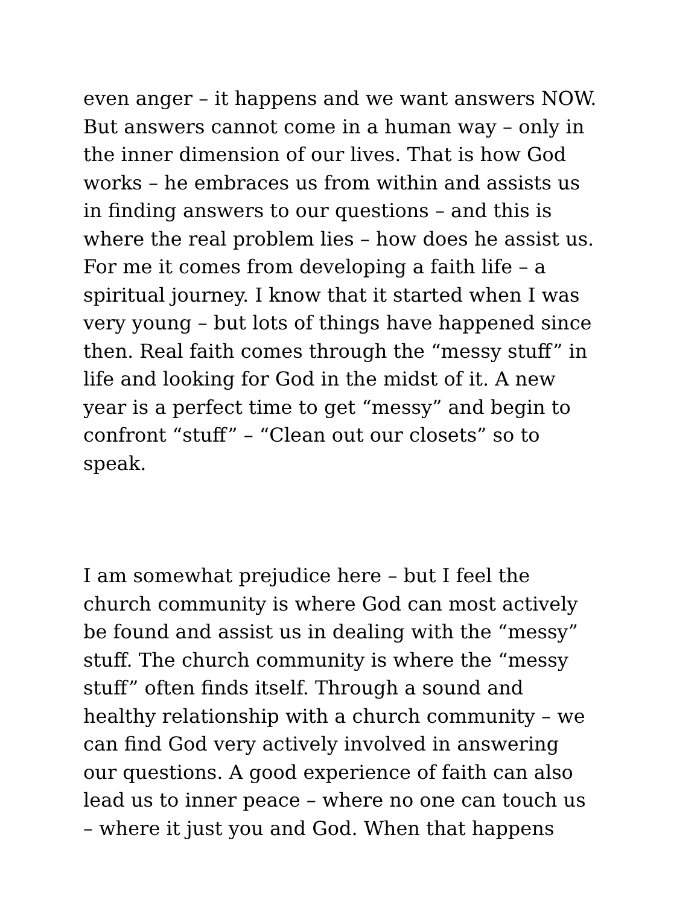even anger – it happens and we want answers NOW. But answers cannot come in a human way – only in the inner dimension of our lives. That is how God works – he embraces us from within and assists us in finding answers to our questions – and this is where the real problem lies – how does he assist us. For me it comes from developing a faith life – a spiritual journey. I know that it started when I was very young – but lots of things have happened since then. Real faith comes through the “messy stuff” in life and looking for God in the midst of it. A new year is a perfect time to get “messy” and begin to confront “stuff” – “Clean out our closets” so to speak.
I am somewhat prejudice here – but I feel the church community is where God can most actively be found and assist us in dealing with the “messy” stuff. The church community is where the “messy stuff” often finds itself. Through a sound and healthy relationship with a church community – we can find God very actively involved in answering our questions. A good experience of faith can also lead us to inner peace – where no one can touch us – where it just you and God. When that happens